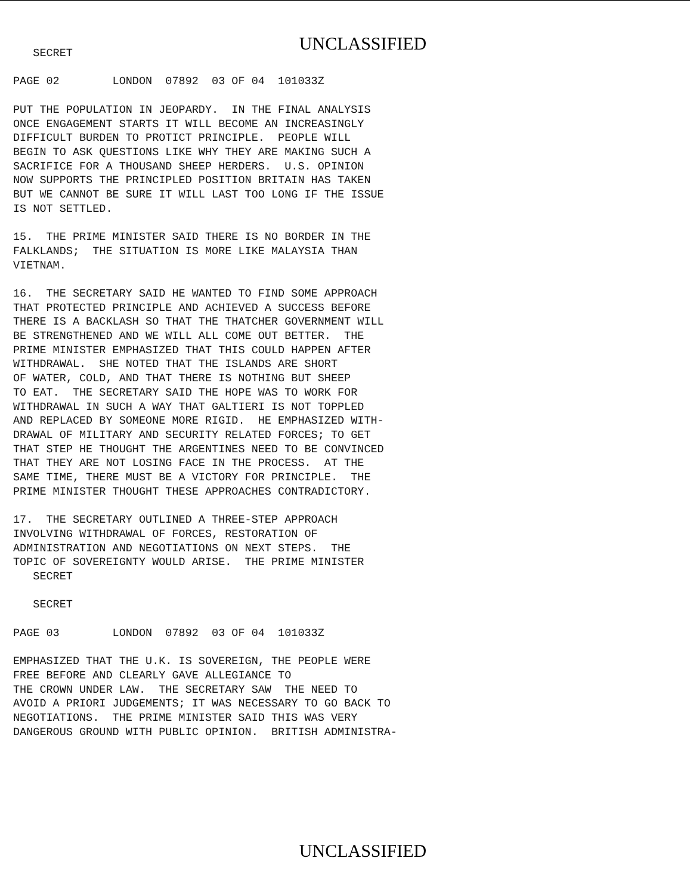UNCLASSIFIED
   SECRET

PAGE 02        LONDON  07892  03 OF 04  101033Z

PUT THE POPULATION IN JEOPARDY.  IN THE FINAL ANALYSIS
ONCE ENGAGEMENT STARTS IT WILL BECOME AN INCREASINGLY
DIFFICULT BURDEN TO PROTICT PRINCIPLE.  PEOPLE WILL
BEGIN TO ASK QUESTIONS LIKE WHY THEY ARE MAKING SUCH A
SACRIFICE FOR A THOUSAND SHEEP HERDERS.  U.S. OPINION
NOW SUPPORTS THE PRINCIPLED POSITION BRITAIN HAS TAKEN
BUT WE CANNOT BE SURE IT WILL LAST TOO LONG IF THE ISSUE
IS NOT SETTLED.

15.  THE PRIME MINISTER SAID THERE IS NO BORDER IN THE
FALKLANDS;  THE SITUATION IS MORE LIKE MALAYSIA THAN
VIETNAM.

16.  THE SECRETARY SAID HE WANTED TO FIND SOME APPROACH
THAT PROTECTED PRINCIPLE AND ACHIEVED A SUCCESS BEFORE
THERE IS A BACKLASH SO THAT THE THATCHER GOVERNMENT WILL
BE STRENGTHENED AND WE WILL ALL COME OUT BETTER.  THE
PRIME MINISTER EMPHASIZED THAT THIS COULD HAPPEN AFTER
WITHDRAWAL.  SHE NOTED THAT THE ISLANDS ARE SHORT
OF WATER, COLD, AND THAT THERE IS NOTHING BUT SHEEP
TO EAT.  THE SECRETARY SAID THE HOPE WAS TO WORK FOR
WITHDRAWAL IN SUCH A WAY THAT GALTIERI IS NOT TOPPLED
AND REPLACED BY SOMEONE MORE RIGID.  HE EMPHASIZED WITH-
DRAWAL OF MILITARY AND SECURITY RELATED FORCES; TO GET
THAT STEP HE THOUGHT THE ARGENTINES NEED TO BE CONVINCED
THAT THEY ARE NOT LOSING FACE IN THE PROCESS.  AT THE
SAME TIME, THERE MUST BE A VICTORY FOR PRINCIPLE.  THE
PRIME MINISTER THOUGHT THESE APPROACHES CONTRADICTORY.

17.  THE SECRETARY OUTLINED A THREE-STEP APPROACH
INVOLVING WITHDRAWAL OF FORCES, RESTORATION OF
ADMINISTRATION AND NEGOTIATIONS ON NEXT STEPS.  THE
TOPIC OF SOVEREIGNTY WOULD ARISE.  THE PRIME MINISTER
   SECRET

   SECRET

PAGE 03        LONDON  07892  03 OF 04  101033Z

EMPHASIZED THAT THE U.K. IS SOVEREIGN, THE PEOPLE WERE
FREE BEFORE AND CLEARLY GAVE ALLEGIANCE TO
THE CROWN UNDER LAW.  THE SECRETARY SAW  THE NEED TO
AVOID A PRIORI JUDGEMENTS; IT WAS NECESSARY TO GO BACK TO
NEGOTIATIONS.  THE PRIME MINISTER SAID THIS WAS VERY
DANGEROUS GROUND WITH PUBLIC OPINION.  BRITISH ADMINISTRA-
UNCLASSIFIED